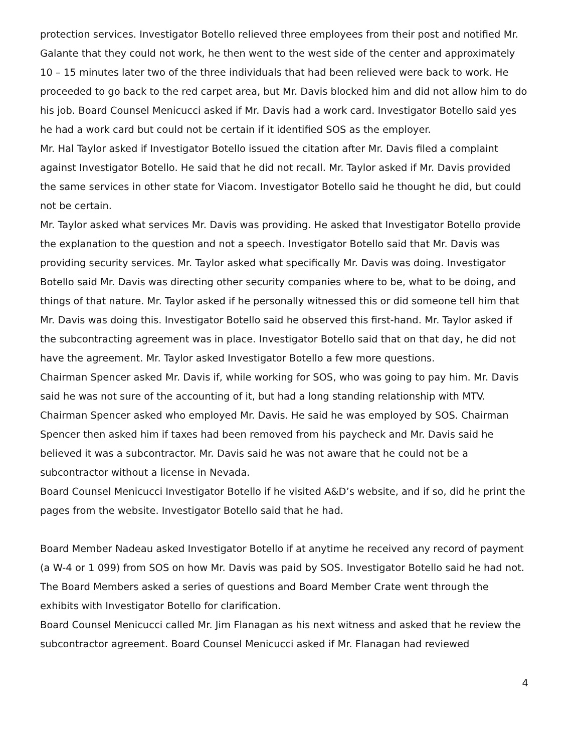protection services. Investigator Botello relieved three employees from their post and notified Mr. Galante that they could not work, he then went to the west side of the center and approximately 10 – 15 minutes later two of the three individuals that had been relieved were back to work. He proceeded to go back to the red carpet area, but Mr. Davis blocked him and did not allow him to do his job. Board Counsel Menicucci asked if Mr. Davis had a work card. Investigator Botello said yes he had a work card but could not be certain if it identified SOS as the employer.
Mr. Hal Taylor asked if Investigator Botello issued the citation after Mr. Davis filed a complaint against Investigator Botello. He said that he did not recall. Mr. Taylor asked if Mr. Davis provided the same services in other state for Viacom. Investigator Botello said he thought he did, but could not be certain.
Mr. Taylor asked what services Mr. Davis was providing. He asked that Investigator Botello provide the explanation to the question and not a speech. Investigator Botello said that Mr. Davis was providing security services. Mr. Taylor asked what specifically Mr. Davis was doing. Investigator Botello said Mr. Davis was directing other security companies where to be, what to be doing, and things of that nature. Mr. Taylor asked if he personally witnessed this or did someone tell him that Mr. Davis was doing this. Investigator Botello said he observed this first-hand. Mr. Taylor asked if the subcontracting agreement was in place. Investigator Botello said that on that day, he did not have the agreement. Mr. Taylor asked Investigator Botello a few more questions.
Chairman Spencer asked Mr. Davis if, while working for SOS, who was going to pay him. Mr. Davis said he was not sure of the accounting of it, but had a long standing relationship with MTV. Chairman Spencer asked who employed Mr. Davis. He said he was employed by SOS. Chairman Spencer then asked him if taxes had been removed from his paycheck and Mr. Davis said he believed it was a subcontractor. Mr. Davis said he was not aware that he could not be a subcontractor without a license in Nevada.
Board Counsel Menicucci Investigator Botello if he visited A&D’s website, and if so, did he print the pages from the website. Investigator Botello said that he had.
Board Member Nadeau asked Investigator Botello if at anytime he received any record of payment (a W-4 or 1 099) from SOS on how Mr. Davis was paid by SOS. Investigator Botello said he had not. The Board Members asked a series of questions and Board Member Crate went through the exhibits with Investigator Botello for clarification.
Board Counsel Menicucci called Mr. Jim Flanagan as his next witness and asked that he review the subcontractor agreement. Board Counsel Menicucci asked if Mr. Flanagan had reviewed
4